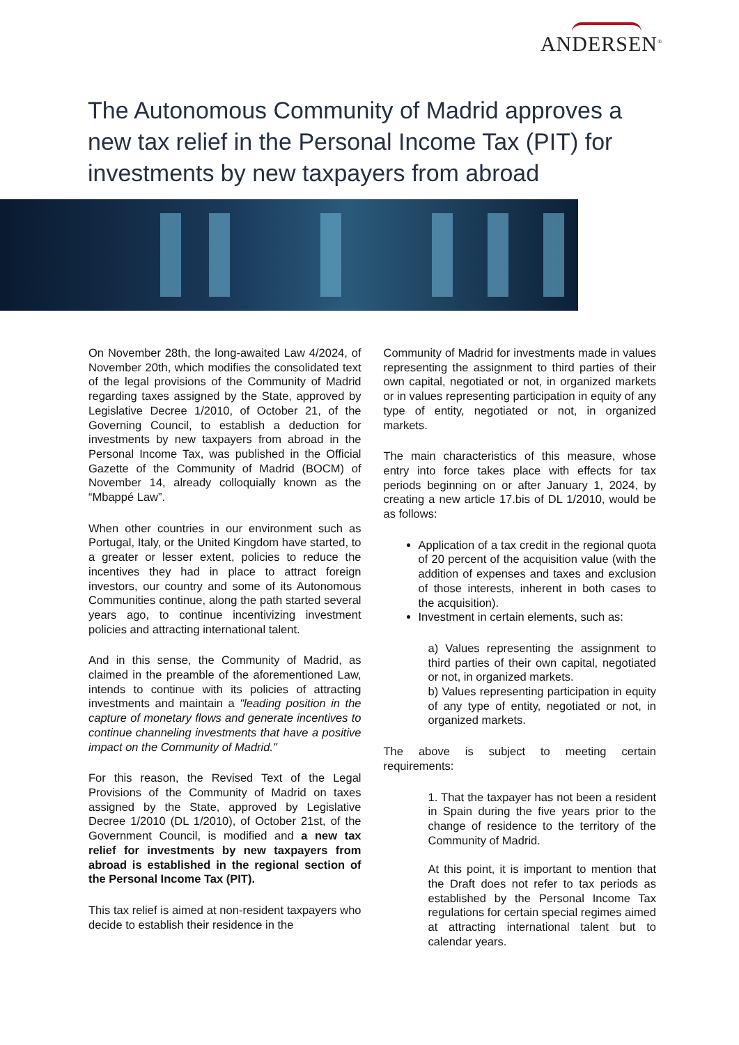ANDERSEN<sup>®</sup>
The Autonomous Community of Madrid approves a new tax relief in the Personal Income Tax (PIT) for investments by new taxpayers from abroad
On November 28th, the long-awaited Law 4/2024, of November 20th, which modifies the consolidated text of the legal provisions of the Community of Madrid regarding taxes assigned by the State, approved by Legislative Decree 1/2010, of October 21, of the Governing Council, to establish a deduction for investments by new taxpayers from abroad in the Personal Income Tax, was published in the Official Gazette of the Community of Madrid (BOCM) of November 14, already colloquially known as the “Mbappé Law”.
When other countries in our environment such as Portugal, Italy, or the United Kingdom have started, to a greater or lesser extent, policies to reduce the incentives they had in place to attract foreign investors, our country and some of its Autonomous Communities continue, along the path started several years ago, to continue incentivizing investment policies and attracting international talent.
And in this sense, the Community of Madrid, as claimed in the preamble of the aforementioned Law, intends to continue with its policies of attracting investments and maintain a "leading position in the capture of monetary flows and generate incentives to continue channeling investments that have a positive impact on the Community of Madrid."
For this reason, the Revised Text of the Legal Provisions of the Community of Madrid on taxes assigned by the State, approved by Legislative Decree 1/2010 (DL 1/2010), of October 21st, of the Government Council, is modified and a new tax relief for investments by new taxpayers from abroad is established in the regional section of the Personal Income Tax (PIT).
This tax relief is aimed at non-resident taxpayers who decide to establish their residence in the
Community of Madrid for investments made in values representing the assignment to third parties of their own capital, negotiated or not, in organized markets or in values representing participation in equity of any type of entity, negotiated or not, in organized markets.
The main characteristics of this measure, whose entry into force takes place with effects for tax periods beginning on or after January 1, 2024, by creating a new article 17.bis of DL 1/2010, would be as follows:
Application of a tax credit in the regional quota of 20 percent of the acquisition value (with the addition of expenses and taxes and exclusion of those interests, inherent in both cases to the acquisition).
Investment in certain elements, such as:
a) Values representing the assignment to third parties of their own capital, negotiated or not, in organized markets.
b) Values representing participation in equity of any type of entity, negotiated or not, in organized markets.
The above is subject to meeting certain requirements:
1. That the taxpayer has not been a resident in Spain during the five years prior to the change of residence to the territory of the Community of Madrid.
At this point, it is important to mention that the Draft does not refer to tax periods as established by the Personal Income Tax regulations for certain special regimes aimed at attracting international talent but to calendar years.